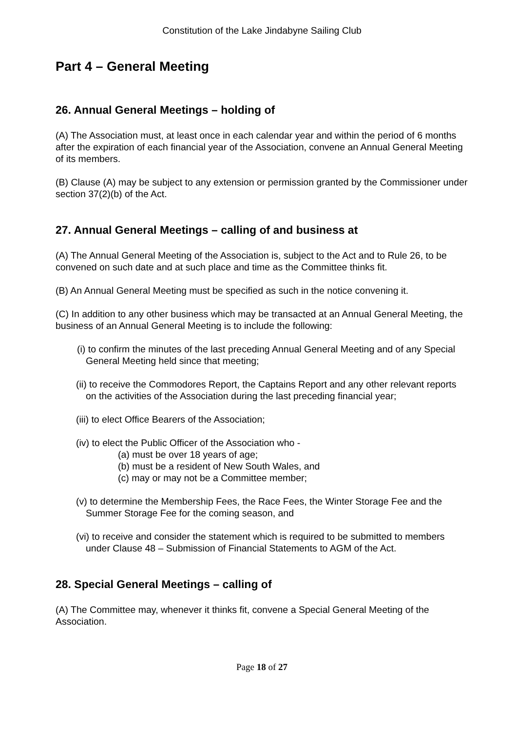Constitution of the Lake Jindabyne Sailing Club
Part 4 – General Meeting
26. Annual General Meetings – holding of
(A) The Association must, at least once in each calendar year and within the period of 6 months after the expiration of each financial year of the Association, convene an Annual General Meeting of its members.
(B) Clause (A) may be subject to any extension or permission granted by the Commissioner under section 37(2)(b) of the Act.
27. Annual General Meetings – calling of and business at
(A) The Annual General Meeting of the Association is, subject to the Act and to Rule 26, to be convened on such date and at such place and time as the Committee thinks fit.
(B) An Annual General Meeting must be specified as such in the notice convening it.
(C) In addition to any other business which may be transacted at an Annual General Meeting, the business of an Annual General Meeting is to include the following:
(i) to confirm the minutes of the last preceding Annual General Meeting and of any Special General Meeting held since that meeting;
(ii) to receive the Commodores Report, the Captains Report and any other relevant reports on the activities of the Association during the last preceding financial year;
(iii) to elect Office Bearers of the Association;
(iv) to elect the Public Officer of the Association who -
(a) must be over 18 years of age;
(b) must be a resident of New South Wales, and
(c) may or may not be a Committee member;
(v) to determine the Membership Fees, the Race Fees, the Winter Storage Fee and the Summer Storage Fee for the coming season, and
(vi) to receive and consider the statement which is required to be submitted to members under Clause 48 – Submission of Financial Statements to AGM of the Act.
28. Special General Meetings – calling of
(A) The Committee may, whenever it thinks fit, convene a Special General Meeting of the Association.
Page 18 of 27